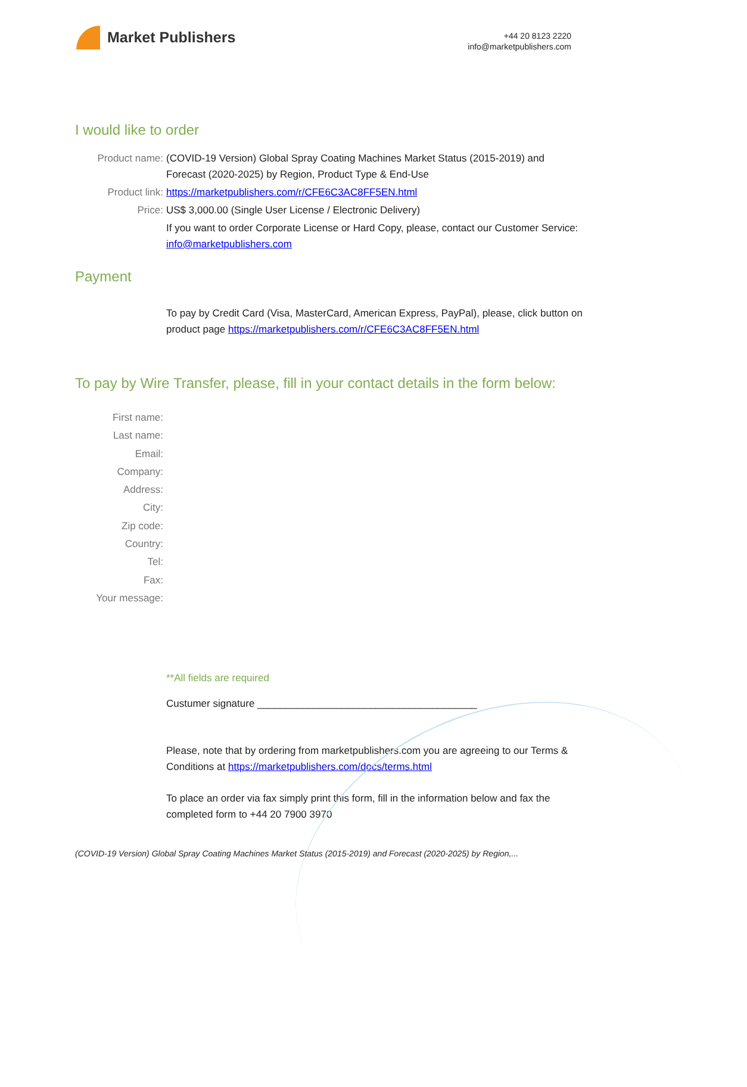Market Publishers
+44 20 8123 2220
info@marketpublishers.com
I would like to order
Product name: (COVID-19 Version) Global Spray Coating Machines Market Status (2015-2019) and Forecast (2020-2025) by Region, Product Type & End-Use
Product link: https://marketpublishers.com/r/CFE6C3AC8FF5EN.html
Price: US$ 3,000.00 (Single User License / Electronic Delivery)
If you want to order Corporate License or Hard Copy, please, contact our Customer Service:
info@marketpublishers.com
Payment
To pay by Credit Card (Visa, MasterCard, American Express, PayPal), please, click button on product page https://marketpublishers.com/r/CFE6C3AC8FF5EN.html
To pay by Wire Transfer, please, fill in your contact details in the form below:
First name:
Last name:
Email:
Company:
Address:
City:
Zip code:
Country:
Tel:
Fax:
Your message:
**All fields are required
Custumer signature _______________________________________
Please, note that by ordering from marketpublishers.com you are agreeing to our Terms & Conditions at https://marketpublishers.com/docs/terms.html
To place an order via fax simply print this form, fill in the information below and fax the completed form to +44 20 7900 3970
(COVID-19 Version) Global Spray Coating Machines Market Status (2015-2019) and Forecast (2020-2025) by Region,...